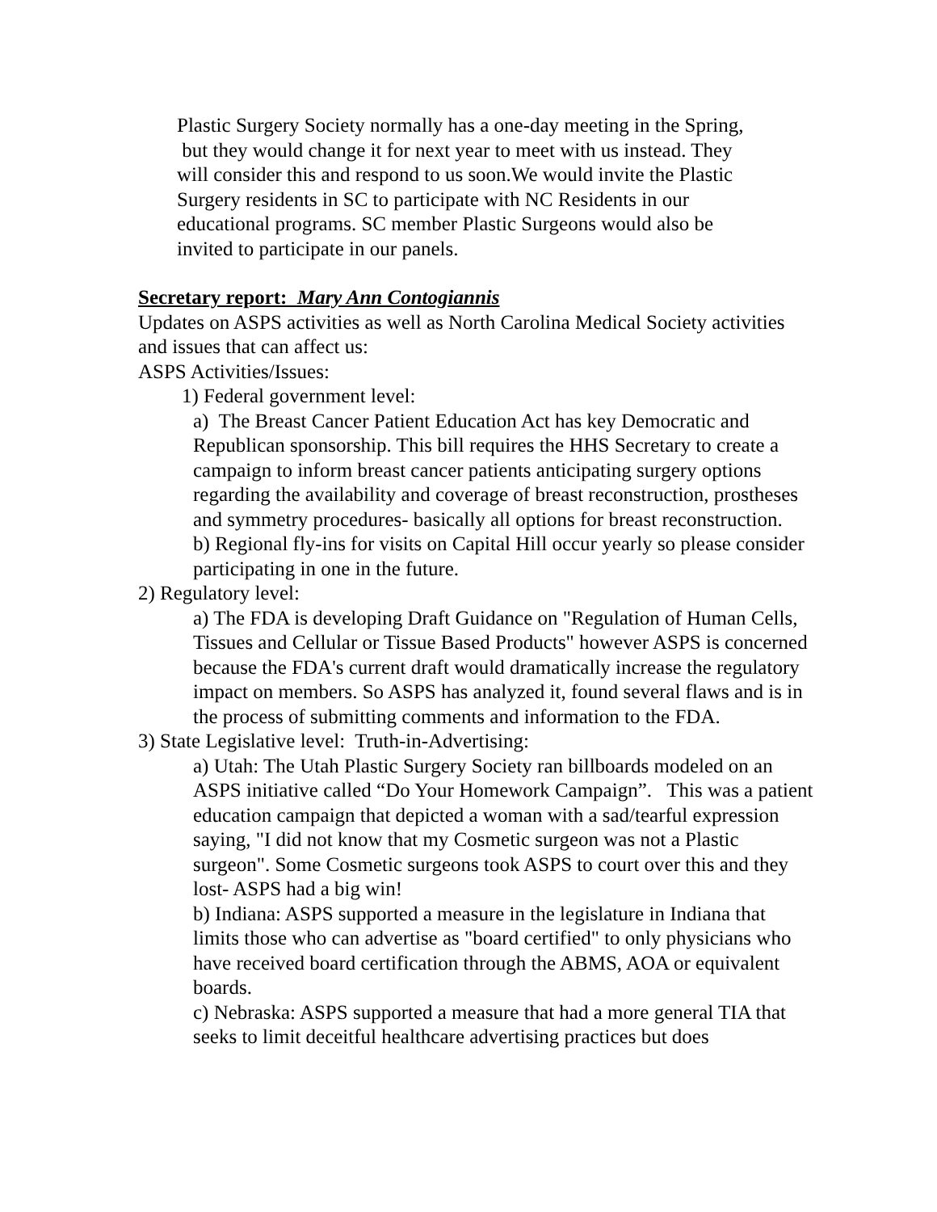Plastic Surgery Society normally has a one-day meeting in the Spring,
but they would change it for next year to meet with us instead. They
will consider this and respond to us soon.We would invite the Plastic
Surgery residents in SC to participate with NC Residents in our
educational programs. SC member Plastic Surgeons would also be
invited to participate in our panels.
Secretary report: Mary Ann Contogiannis
Updates on ASPS activities as well as North Carolina Medical Society activities and issues that can affect us:
ASPS Activities/Issues:
1) Federal government level:
a) The Breast Cancer Patient Education Act has key Democratic and Republican sponsorship. This bill requires the HHS Secretary to create a campaign to inform breast cancer patients anticipating surgery options regarding the availability and coverage of breast reconstruction, prostheses and symmetry procedures- basically all options for breast reconstruction.
b) Regional fly-ins for visits on Capital Hill occur yearly so please consider participating in one in the future.
2) Regulatory level:
a) The FDA is developing Draft Guidance on "Regulation of Human Cells, Tissues and Cellular or Tissue Based Products" however ASPS is concerned because the FDA's current draft would dramatically increase the regulatory impact on members. So ASPS has analyzed it, found several flaws and is in the process of submitting comments and information to the FDA.
3) State Legislative level: Truth-in-Advertising:
a) Utah: The Utah Plastic Surgery Society ran billboards modeled on an ASPS initiative called “Do Your Homework Campaign”. This was a patient education campaign that depicted a woman with a sad/tearful expression saying, "I did not know that my Cosmetic surgeon was not a Plastic surgeon". Some Cosmetic surgeons took ASPS to court over this and they lost- ASPS had a big win!
b) Indiana: ASPS supported a measure in the legislature in Indiana that limits those who can advertise as "board certified" to only physicians who have received board certification through the ABMS, AOA or equivalent boards.
c) Nebraska: ASPS supported a measure that had a more general TIA that seeks to limit deceitful healthcare advertising practices but does